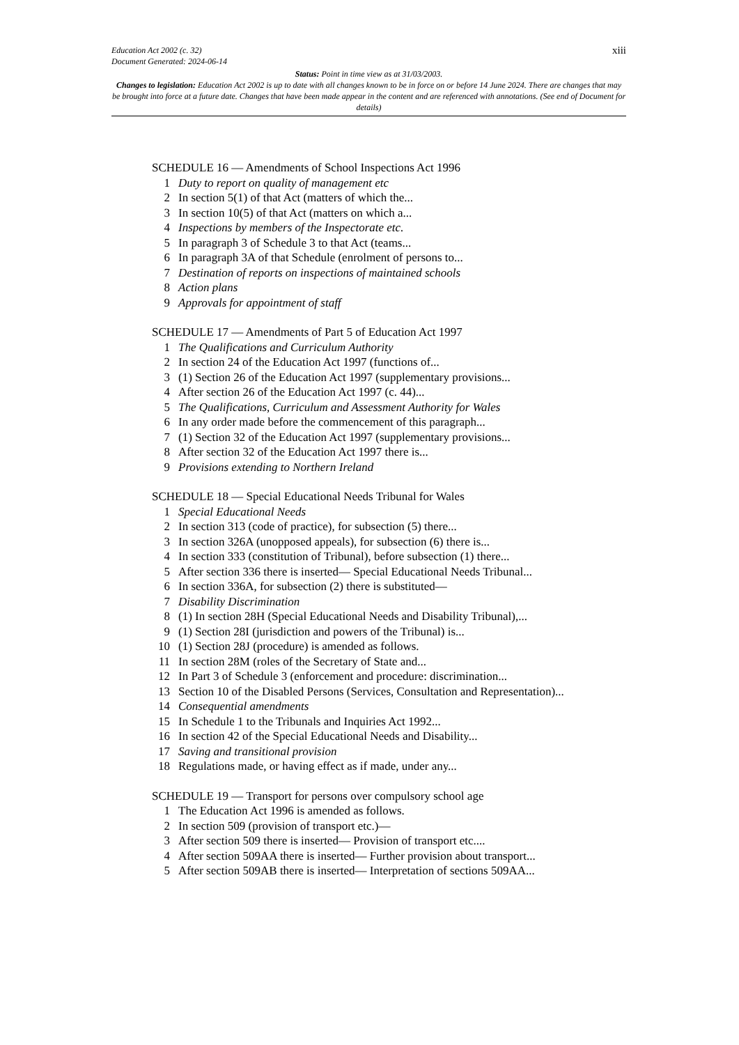xiii Education Act 2002 (c. 32)
Document Generated: 2024-06-14
Status: Point in time view as at 31/03/2003.
Changes to legislation: Education Act 2002 is up to date with all changes known to be in force on or before 14 June 2024. There are changes that may be brought into force at a future date. Changes that have been made appear in the content and are referenced with annotations. (See end of Document for details)
SCHEDULE 16 — Amendments of School Inspections Act 1996
1 Duty to report on quality of management etc
2 In section 5(1) of that Act (matters of which the...
3 In section 10(5) of that Act (matters on which a...
4 Inspections by members of the Inspectorate etc.
5 In paragraph 3 of Schedule 3 to that Act (teams...
6 In paragraph 3A of that Schedule (enrolment of persons to...
7 Destination of reports on inspections of maintained schools
8 Action plans
9 Approvals for appointment of staff
SCHEDULE 17 — Amendments of Part 5 of Education Act 1997
1 The Qualifications and Curriculum Authority
2 In section 24 of the Education Act 1997 (functions of...
3 (1) Section 26 of the Education Act 1997 (supplementary provisions...
4 After section 26 of the Education Act 1997 (c. 44)...
5 The Qualifications, Curriculum and Assessment Authority for Wales
6 In any order made before the commencement of this paragraph...
7 (1) Section 32 of the Education Act 1997 (supplementary provisions...
8 After section 32 of the Education Act 1997 there is...
9 Provisions extending to Northern Ireland
SCHEDULE 18 — Special Educational Needs Tribunal for Wales
1 Special Educational Needs
2 In section 313 (code of practice), for subsection (5) there...
3 In section 326A (unopposed appeals), for subsection (6) there is...
4 In section 333 (constitution of Tribunal), before subsection (1) there...
5 After section 336 there is inserted— Special Educational Needs Tribunal...
6 In section 336A, for subsection (2) there is substituted—
7 Disability Discrimination
8 (1) In section 28H (Special Educational Needs and Disability Tribunal),...
9 (1) Section 28I (jurisdiction and powers of the Tribunal) is...
10 (1) Section 28J (procedure) is amended as follows.
11 In section 28M (roles of the Secretary of State and...
12 In Part 3 of Schedule 3 (enforcement and procedure: discrimination...
13 Section 10 of the Disabled Persons (Services, Consultation and Representation)...
14 Consequential amendments
15 In Schedule 1 to the Tribunals and Inquiries Act 1992...
16 In section 42 of the Special Educational Needs and Disability...
17 Saving and transitional provision
18 Regulations made, or having effect as if made, under any...
SCHEDULE 19 — Transport for persons over compulsory school age
1 The Education Act 1996 is amended as follows.
2 In section 509 (provision of transport etc.)—
3 After section 509 there is inserted— Provision of transport etc....
4 After section 509AA there is inserted— Further provision about transport...
5 After section 509AB there is inserted— Interpretation of sections 509AA...